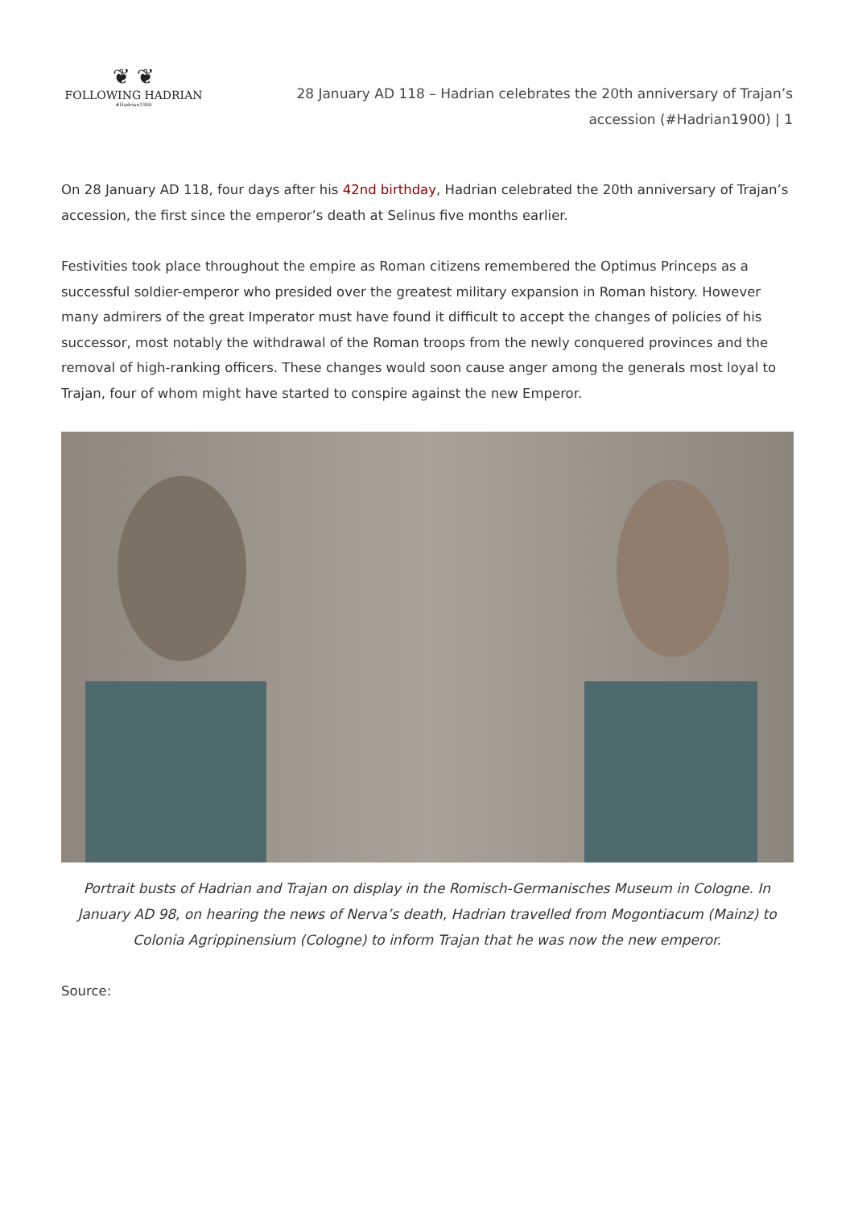❦ ❦
FOLLOWING HADRIAN
#Hadrian1900
28 January AD 118 – Hadrian celebrates the 20th anniversary of Trajan’s accession (#Hadrian1900) | 1
On 28 January AD 118, four days after his 42nd birthday, Hadrian celebrated the 20th anniversary of Trajan’s accession, the first since the emperor’s death at Selinus five months earlier.
Festivities took place throughout the empire as Roman citizens remembered the Optimus Princeps as a successful soldier-emperor who presided over the greatest military expansion in Roman history. However many admirers of the great Imperator must have found it difficult to accept the changes of policies of his successor, most notably the withdrawal of the Roman troops from the newly conquered provinces and the removal of high-ranking officers. These changes would soon cause anger among the generals most loyal to Trajan, four of whom might have started to conspire against the new Emperor.
Portrait busts of Hadrian and Trajan on display in the Romisch-Germanisches Museum in Cologne. In January AD 98, on hearing the news of Nerva’s death, Hadrian travelled from Mogontiacum (Mainz) to Colonia Agrippinensium (Cologne) to inform Trajan that he was now the new emperor.
Source: